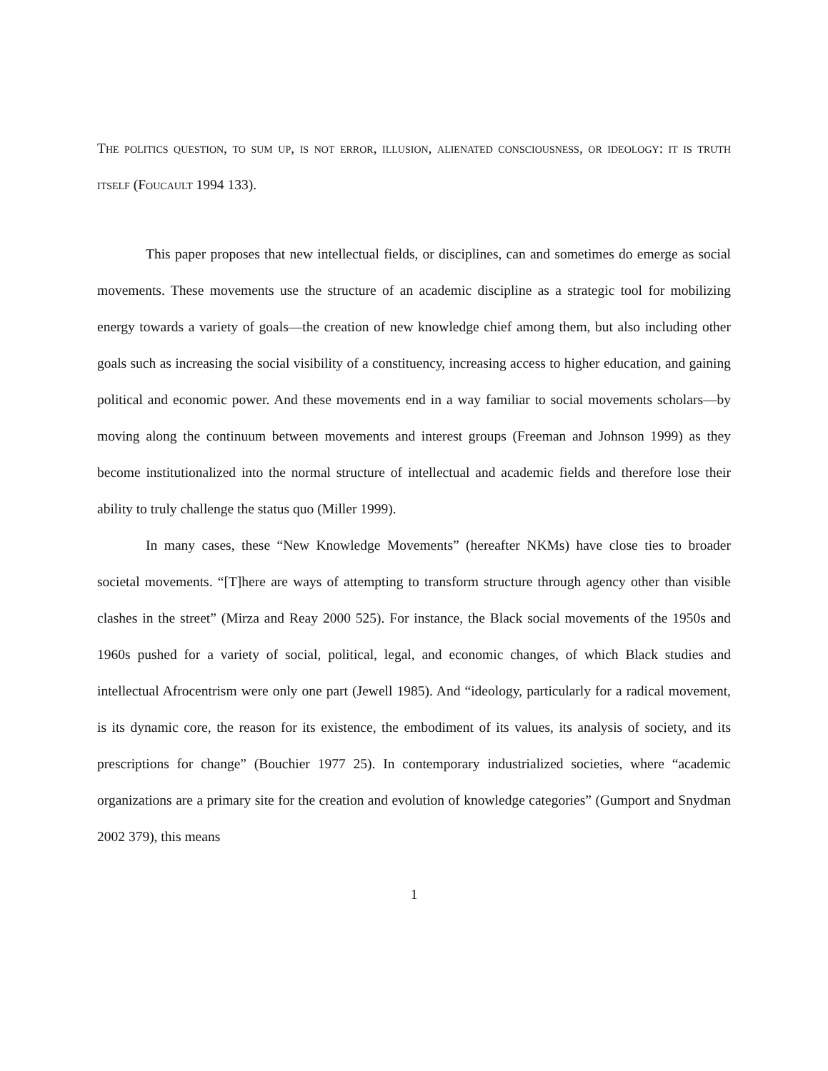The politics question, to sum up, is not error, illusion, alienated consciousness, or ideology: it is truth itself (Foucault 1994 133).
This paper proposes that new intellectual fields, or disciplines, can and sometimes do emerge as social movements. These movements use the structure of an academic discipline as a strategic tool for mobilizing energy towards a variety of goals—the creation of new knowledge chief among them, but also including other goals such as increasing the social visibility of a constituency, increasing access to higher education, and gaining political and economic power. And these movements end in a way familiar to social movements scholars—by moving along the continuum between movements and interest groups (Freeman and Johnson 1999) as they become institutionalized into the normal structure of intellectual and academic fields and therefore lose their ability to truly challenge the status quo (Miller 1999).
In many cases, these “New Knowledge Movements” (hereafter NKMs) have close ties to broader societal movements. “[T]here are ways of attempting to transform structure through agency other than visible clashes in the street” (Mirza and Reay 2000 525). For instance, the Black social movements of the 1950s and 1960s pushed for a variety of social, political, legal, and economic changes, of which Black studies and intellectual Afrocentrism were only one part (Jewell 1985). And “ideology, particularly for a radical movement, is its dynamic core, the reason for its existence, the embodiment of its values, its analysis of society, and its prescriptions for change” (Bouchier 1977 25). In contemporary industrialized societies, where “academic organizations are a primary site for the creation and evolution of knowledge categories” (Gumport and Snydman 2002 379), this means
1